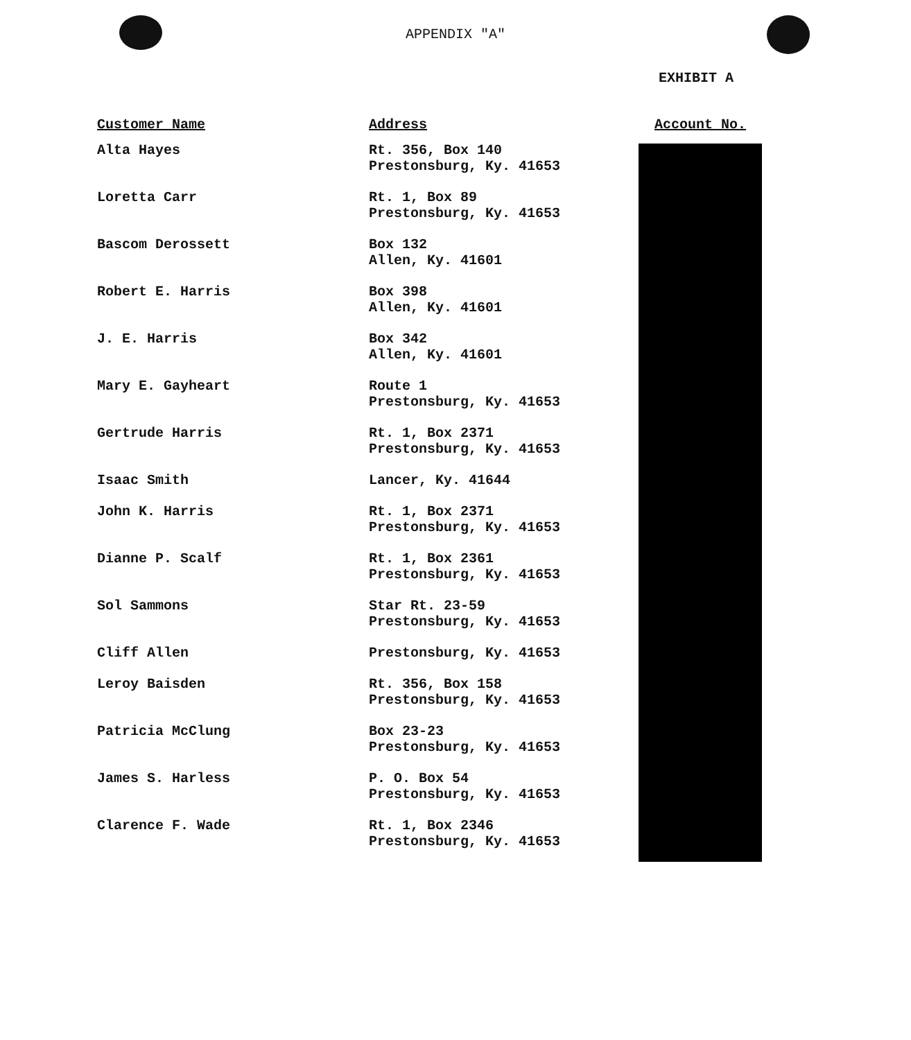APPENDIX "A"
EXHIBIT A
| Customer Name | Address | Account No. |
| --- | --- | --- |
| Alta Hayes | Rt. 356, Box 140 Prestonsburg, Ky. 41653 | |
| Loretta Carr | Rt. 1, Box 89 Prestonsburg, Ky. 41653 | |
| Bascom Derossett | Box 132 Allen, Ky. 41601 | |
| Robert E. Harris | Box 398 Allen, Ky. 41601 | |
| J. E. Harris | Box 342 Allen, Ky. 41601 | |
| Mary E. Gayheart | Route 1 Prestonsburg, Ky. 41653 | |
| Gertrude Harris | Rt. 1, Box 2371 Prestonsburg, Ky. 41653 | |
| Isaac Smith | Lancer, Ky. 41644 | |
| John K. Harris | Rt. 1, Box 2371 Prestonsburg, Ky. 41653 | |
| Dianne P. Scalf | Rt. 1, Box 2361 Prestonsburg, Ky. 41653 | |
| Sol Sammons | Star Rt. 23-59 Prestonsburg, Ky. 41653 | |
| Cliff Allen | Prestonsburg, Ky. 41653 | |
| Leroy Baisden | Rt. 356, Box 158 Prestonsburg, Ky. 41653 | |
| Patricia McClung | Box 23-23 Prestonsburg, Ky. 41653 | |
| James S. Harless | P. O. Box 54 Prestonsburg, Ky. 41653 | |
| Clarence F. Wade | Rt. 1, Box 2346 Prestonsburg, Ky. 41653 | |